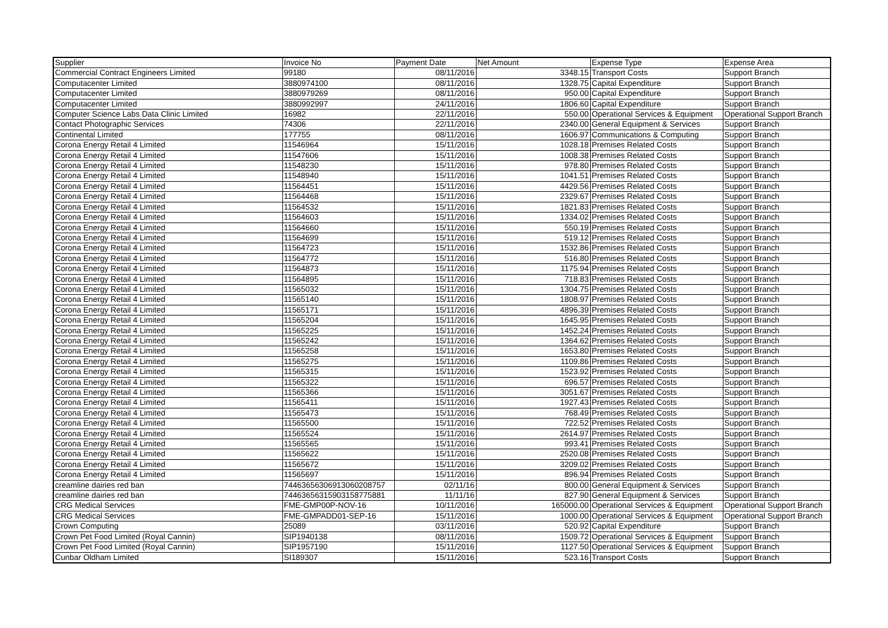| Supplier | Invoice No | Payment Date | Net Amount | Expense Type | Expense Area |
| Commercial Contract Engineers Limited | 99180 | 08/11/2016 | 3348.15 | Transport Costs | Support Branch |
| Computacenter Limited | 3880974100 | 08/11/2016 | 1328.75 | Capital Expenditure | Support Branch |
| Computacenter Limited | 3880979269 | 08/11/2016 | 950.00 | Capital Expenditure | Support Branch |
| Computacenter Limited | 3880992997 | 24/11/2016 | 1806.60 | Capital Expenditure | Support Branch |
| Computer Science Labs Data Clinic Limited | 16982 | 22/11/2016 | 550.00 | Operational Services & Equipment | Operational Support Branch |
| Contact Photographic Services | 74306 | 22/11/2016 | 2340.00 | General Equipment & Services | Support Branch |
| Continental Limited | 177755 | 08/11/2016 | 1606.97 | Communications & Computing | Support Branch |
| Corona Energy Retail 4 Limited | 11546964 | 15/11/2016 | 1028.18 | Premises Related Costs | Support Branch |
| Corona Energy Retail 4 Limited | 11547606 | 15/11/2016 | 1008.38 | Premises Related Costs | Support Branch |
| Corona Energy Retail 4 Limited | 11548230 | 15/11/2016 | 978.80 | Premises Related Costs | Support Branch |
| Corona Energy Retail 4 Limited | 11548940 | 15/11/2016 | 1041.51 | Premises Related Costs | Support Branch |
| Corona Energy Retail 4 Limited | 11564451 | 15/11/2016 | 4429.56 | Premises Related Costs | Support Branch |
| Corona Energy Retail 4 Limited | 11564468 | 15/11/2016 | 2329.67 | Premises Related Costs | Support Branch |
| Corona Energy Retail 4 Limited | 11564532 | 15/11/2016 | 1821.83 | Premises Related Costs | Support Branch |
| Corona Energy Retail 4 Limited | 11564603 | 15/11/2016 | 1334.02 | Premises Related Costs | Support Branch |
| Corona Energy Retail 4 Limited | 11564660 | 15/11/2016 | 550.19 | Premises Related Costs | Support Branch |
| Corona Energy Retail 4 Limited | 11564699 | 15/11/2016 | 519.12 | Premises Related Costs | Support Branch |
| Corona Energy Retail 4 Limited | 11564723 | 15/11/2016 | 1532.86 | Premises Related Costs | Support Branch |
| Corona Energy Retail 4 Limited | 11564772 | 15/11/2016 | 516.80 | Premises Related Costs | Support Branch |
| Corona Energy Retail 4 Limited | 11564873 | 15/11/2016 | 1175.94 | Premises Related Costs | Support Branch |
| Corona Energy Retail 4 Limited | 11564895 | 15/11/2016 | 718.83 | Premises Related Costs | Support Branch |
| Corona Energy Retail 4 Limited | 11565032 | 15/11/2016 | 1304.75 | Premises Related Costs | Support Branch |
| Corona Energy Retail 4 Limited | 11565140 | 15/11/2016 | 1808.97 | Premises Related Costs | Support Branch |
| Corona Energy Retail 4 Limited | 11565171 | 15/11/2016 | 4896.39 | Premises Related Costs | Support Branch |
| Corona Energy Retail 4 Limited | 11565204 | 15/11/2016 | 1645.95 | Premises Related Costs | Support Branch |
| Corona Energy Retail 4 Limited | 11565225 | 15/11/2016 | 1452.24 | Premises Related Costs | Support Branch |
| Corona Energy Retail 4 Limited | 11565242 | 15/11/2016 | 1364.62 | Premises Related Costs | Support Branch |
| Corona Energy Retail 4 Limited | 11565258 | 15/11/2016 | 1653.80 | Premises Related Costs | Support Branch |
| Corona Energy Retail 4 Limited | 11565275 | 15/11/2016 | 1109.86 | Premises Related Costs | Support Branch |
| Corona Energy Retail 4 Limited | 11565315 | 15/11/2016 | 1523.92 | Premises Related Costs | Support Branch |
| Corona Energy Retail 4 Limited | 11565322 | 15/11/2016 | 696.57 | Premises Related Costs | Support Branch |
| Corona Energy Retail 4 Limited | 11565366 | 15/11/2016 | 3051.67 | Premises Related Costs | Support Branch |
| Corona Energy Retail 4 Limited | 11565411 | 15/11/2016 | 1927.43 | Premises Related Costs | Support Branch |
| Corona Energy Retail 4 Limited | 11565473 | 15/11/2016 | 768.49 | Premises Related Costs | Support Branch |
| Corona Energy Retail 4 Limited | 11565500 | 15/11/2016 | 722.52 | Premises Related Costs | Support Branch |
| Corona Energy Retail 4 Limited | 11565524 | 15/11/2016 | 2614.97 | Premises Related Costs | Support Branch |
| Corona Energy Retail 4 Limited | 11565565 | 15/11/2016 | 993.41 | Premises Related Costs | Support Branch |
| Corona Energy Retail 4 Limited | 11565622 | 15/11/2016 | 2520.08 | Premises Related Costs | Support Branch |
| Corona Energy Retail 4 Limited | 11565672 | 15/11/2016 | 3209.02 | Premises Related Costs | Support Branch |
| Corona Energy Retail 4 Limited | 11565697 | 15/11/2016 | 896.94 | Premises Related Costs | Support Branch |
| creamline dairies red ban | 7446365630691306020875​7 | 02/11/16 | 800.00 | General Equipment & Services | Support Branch |
| creamline dairies red ban | 7446365631590315877588​1 | 11/11/16 | 827.90 | General Equipment & Services | Support Branch |
| CRG Medical Services | FME-GMP00P-NOV-16 | 10/11/2016 | 165000.00 | Operational Services & Equipment | Operational Support Branch |
| CRG Medical Services | FME-GMPADD01-SEP-16 | 15/11/2016 | 1000.00 | Operational Services & Equipment | Operational Support Branch |
| Crown Computing | 25089 | 03/11/2016 | 520.92 | Capital Expenditure | Support Branch |
| Crown Pet Food Limited (Royal Cannin) | SIP1940138 | 08/11/2016 | 1509.72 | Operational Services & Equipment | Support Branch |
| Crown Pet Food Limited (Royal Cannin) | SIP1957190 | 15/11/2016 | 1127.50 | Operational Services & Equipment | Support Branch |
| Cunbar Oldham Limited | SI189307 | 15/11/2016 | 523.16 | Transport Costs | Support Branch |